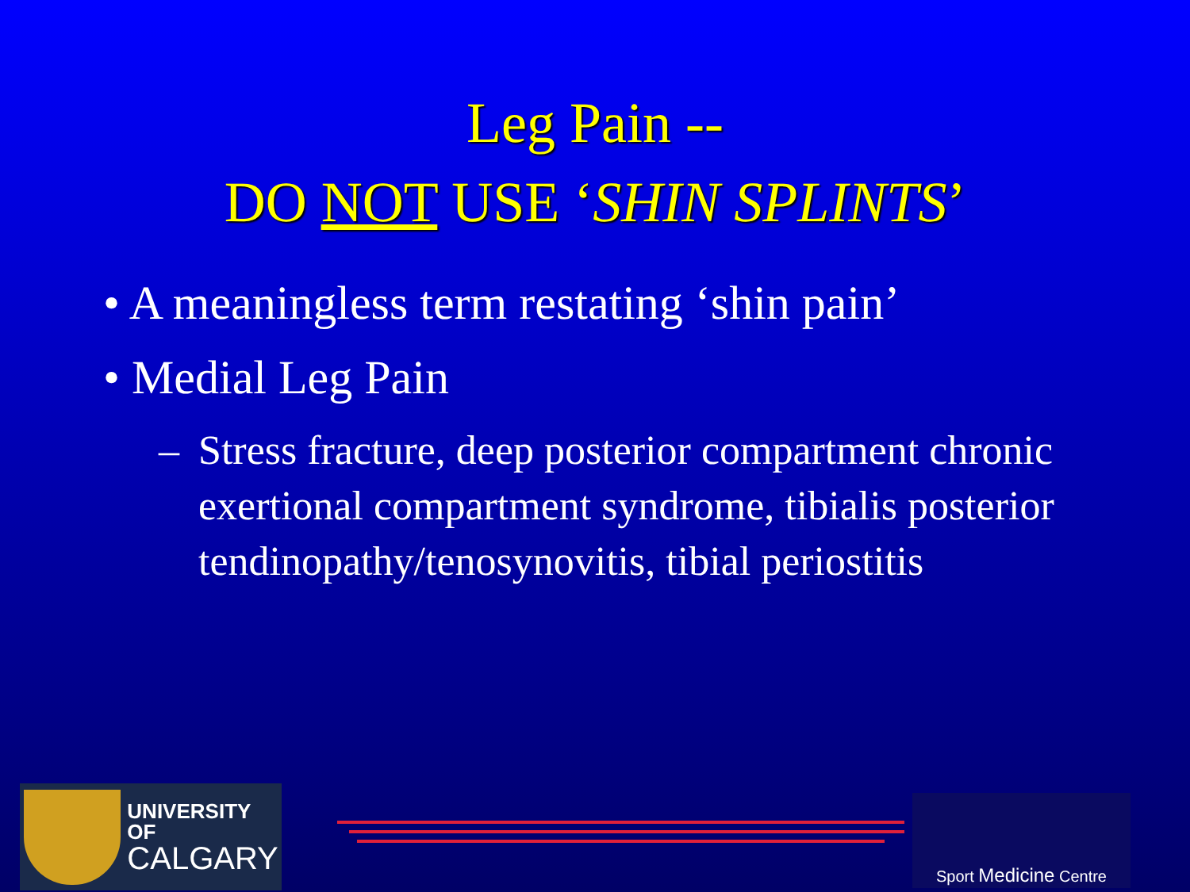Leg Pain --
DO NOT USE ‘SHIN SPLINTS’
• A meaningless term restating ‘shin pain’
• Medial Leg Pain
– Stress fracture, deep posterior compartment chronic exertional compartment syndrome, tibialis posterior tendinopathy/tenosynovitis, tibial periostitis
UNIVERSITY OF
CALGARY
Sport Medicine Centre